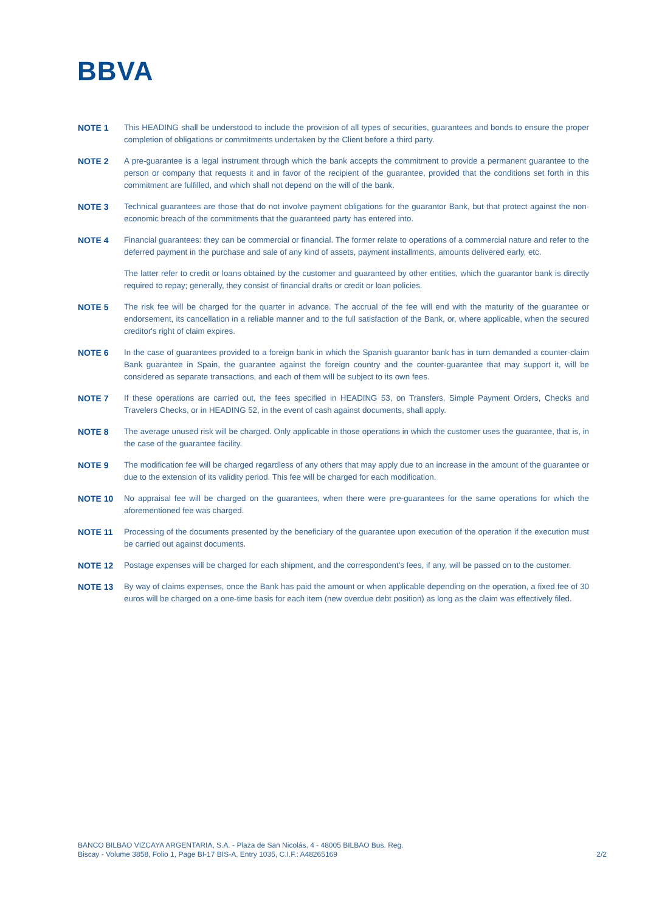BBVA
NOTE 1 This HEADING shall be understood to include the provision of all types of securities, guarantees and bonds to ensure the proper completion of obligations or commitments undertaken by the Client before a third party.
NOTE 2 A pre-guarantee is a legal instrument through which the bank accepts the commitment to provide a permanent guarantee to the person or company that requests it and in favor of the recipient of the guarantee, provided that the conditions set forth in this commitment are fulfilled, and which shall not depend on the will of the bank.
NOTE 3 Technical guarantees are those that do not involve payment obligations for the guarantor Bank, but that protect against the non-economic breach of the commitments that the guaranteed party has entered into.
NOTE 4 Financial guarantees: they can be commercial or financial. The former relate to operations of a commercial nature and refer to the deferred payment in the purchase and sale of any kind of assets, payment installments, amounts delivered early, etc.
The latter refer to credit or loans obtained by the customer and guaranteed by other entities, which the guarantor bank is directly required to repay; generally, they consist of financial drafts or credit or loan policies.
NOTE 5 The risk fee will be charged for the quarter in advance. The accrual of the fee will end with the maturity of the guarantee or endorsement, its cancellation in a reliable manner and to the full satisfaction of the Bank, or, where applicable, when the secured creditor's right of claim expires.
NOTE 6 In the case of guarantees provided to a foreign bank in which the Spanish guarantor bank has in turn demanded a counter-claim Bank guarantee in Spain, the guarantee against the foreign country and the counter-guarantee that may support it, will be considered as separate transactions, and each of them will be subject to its own fees.
NOTE 7 If these operations are carried out, the fees specified in HEADING 53, on Transfers, Simple Payment Orders, Checks and Travelers Checks, or in HEADING 52, in the event of cash against documents, shall apply.
NOTE 8 The average unused risk will be charged. Only applicable in those operations in which the customer uses the guarantee, that is, in the case of the guarantee facility.
NOTE 9 The modification fee will be charged regardless of any others that may apply due to an increase in the amount of the guarantee or due to the extension of its validity period. This fee will be charged for each modification.
NOTE 10 No appraisal fee will be charged on the guarantees, when there were pre-guarantees for the same operations for which the aforementioned fee was charged.
NOTE 11 Processing of the documents presented by the beneficiary of the guarantee upon execution of the operation if the execution must be carried out against documents.
NOTE 12 Postage expenses will be charged for each shipment, and the correspondent's fees, if any, will be passed on to the customer.
NOTE 13 By way of claims expenses, once the Bank has paid the amount or when applicable depending on the operation, a fixed fee of 30 euros will be charged on a one-time basis for each item (new overdue debt position) as long as the claim was effectively filed.
BANCO BILBAO VIZCAYA ARGENTARIA, S.A. - Plaza de San Nicolás, 4 - 48005 BILBAO Bus. Reg.
Biscay - Volume 3858, Folio 1, Page BI-17 BIS-A, Entry 1035, C.I.F.: A48265169
2/2